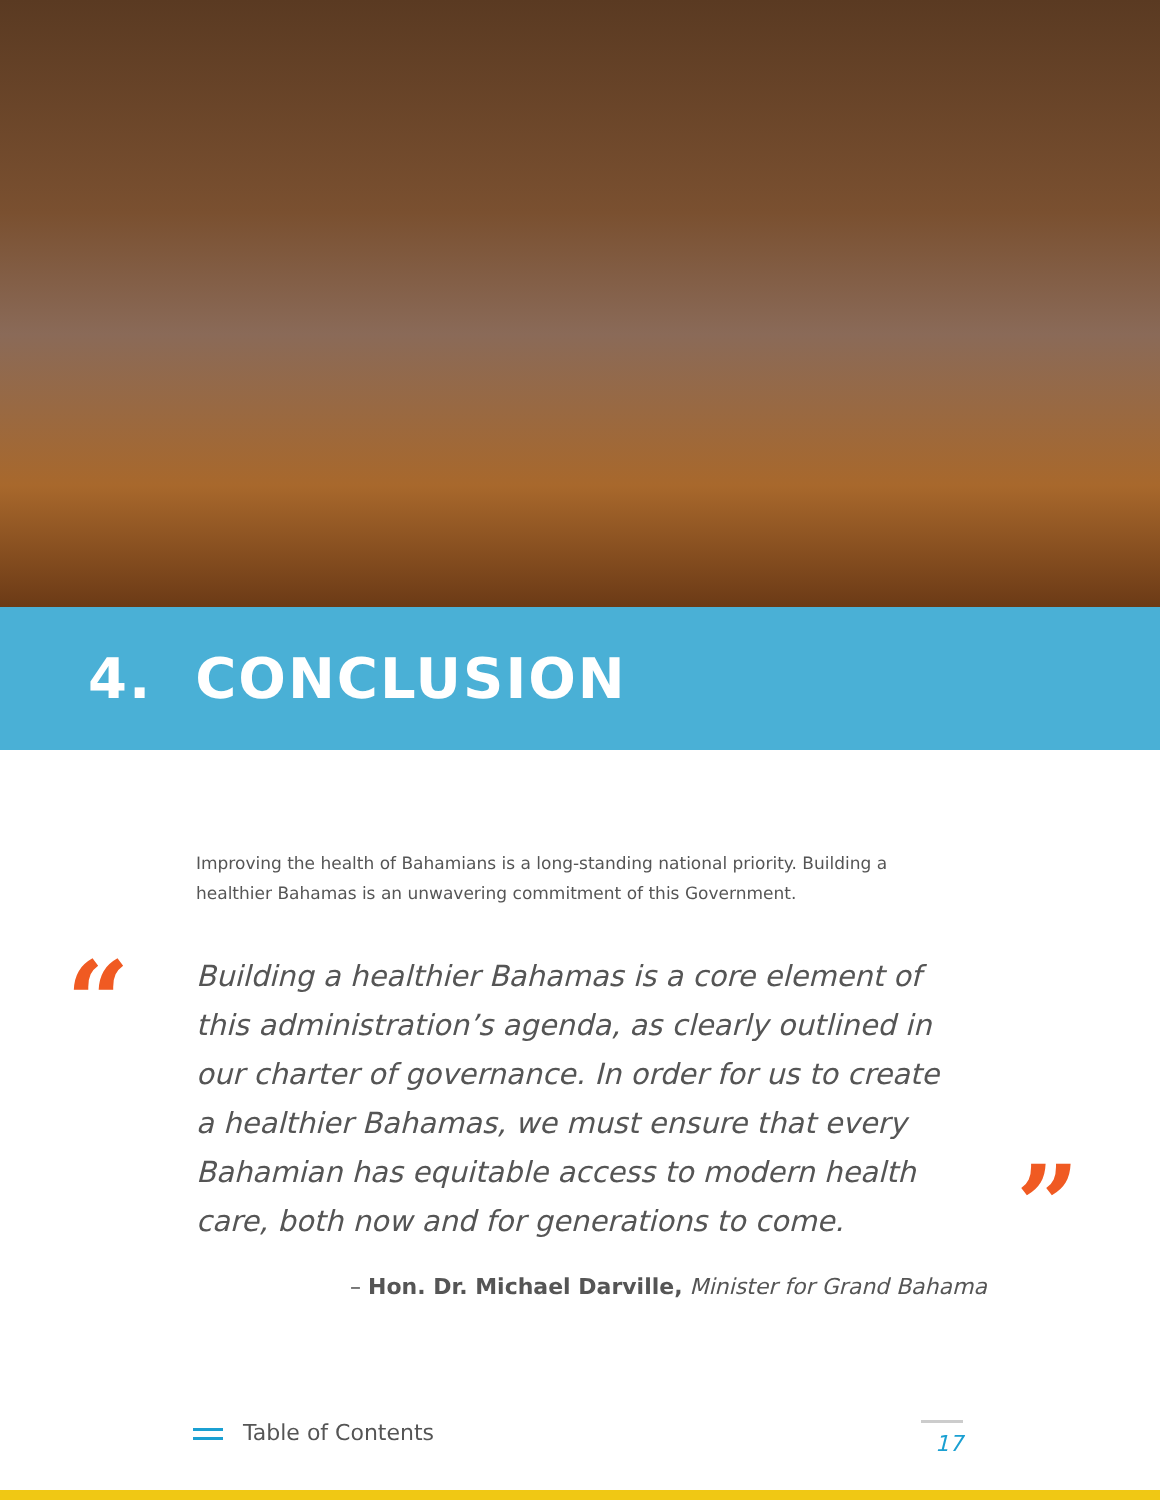4. CONCLUSION
Improving the health of Bahamians is a long-standing national priority. Building a healthier Bahamas is an unwavering commitment of this Government.
“
Building a healthier Bahamas is a core element of this administration’s agenda, as clearly outlined in our charter of governance. In order for us to create a healthier Bahamas, we must ensure that every Bahamian has equitable access to modern health care, both now and for generations to come.
”
– Hon. Dr. Michael Darville, Minister for Grand Bahama
Table of Contents 17